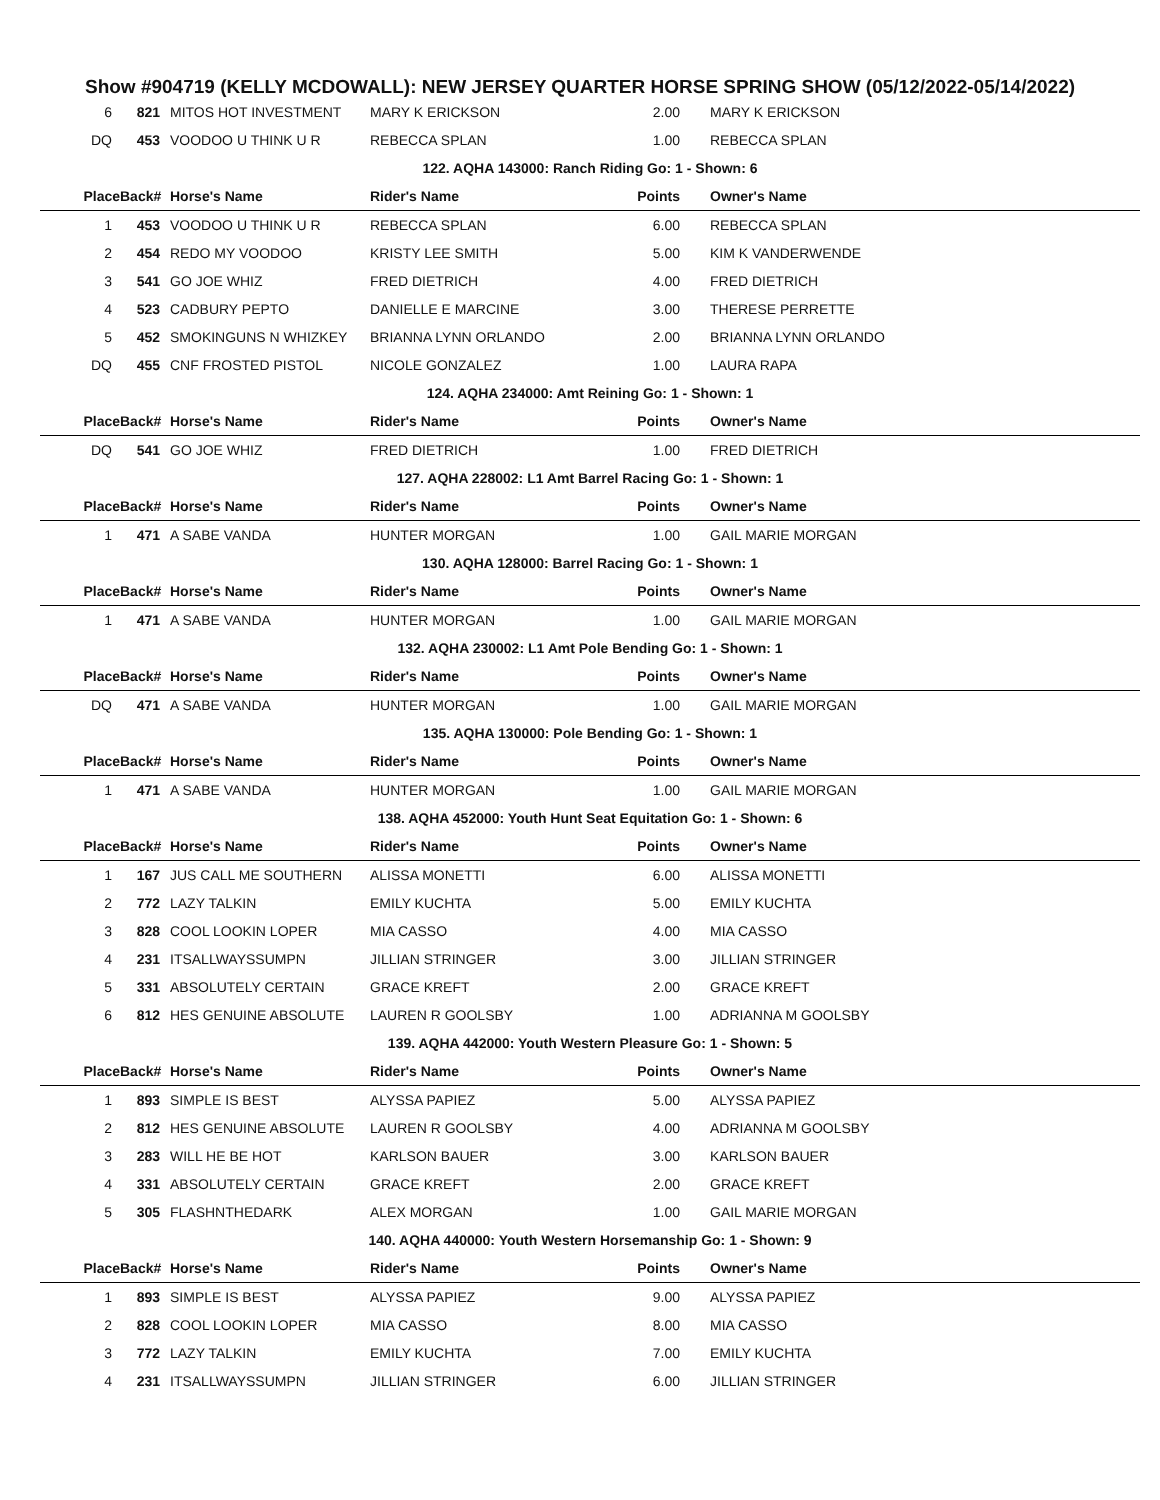Show #904719 (KELLY MCDOWALL): NEW JERSEY QUARTER HORSE SPRING SHOW (05/12/2022-05/14/2022)
| 6 | 821 | MITOS HOT INVESTMENT | MARY K ERICKSON | 2.00 | MARY K ERICKSON |
| DQ | 453 | VOODOO U THINK U R | REBECCA SPLAN | 1.00 | REBECCA SPLAN |
| 122. AQHA 143000: Ranch Riding Go: 1 - Shown: 6 | | | | | |
| Place | Back# | Horse's Name | Rider's Name | Points | Owner's Name |
| 1 | 453 | VOODOO U THINK U R | REBECCA SPLAN | 6.00 | REBECCA SPLAN |
| 2 | 454 | REDO MY VOODOO | KRISTY LEE SMITH | 5.00 | KIM K VANDERWENDE |
| 3 | 541 | GO JOE WHIZ | FRED DIETRICH | 4.00 | FRED DIETRICH |
| 4 | 523 | CADBURY PEPTO | DANIELLE E MARCINE | 3.00 | THERESE PERRETTE |
| 5 | 452 | SMOKINGUNS N WHIZKEY | BRIANNA LYNN ORLANDO | 2.00 | BRIANNA LYNN ORLANDO |
| DQ | 455 | CNF FROSTED PISTOL | NICOLE GONZALEZ | 1.00 | LAURA RAPA |
| 124. AQHA 234000: Amt Reining Go: 1 - Shown: 1 | | | | | |
| Place | Back# | Horse's Name | Rider's Name | Points | Owner's Name |
| DQ | 541 | GO JOE WHIZ | FRED DIETRICH | 1.00 | FRED DIETRICH |
| 127. AQHA 228002: L1 Amt Barrel Racing Go: 1 - Shown: 1 | | | | | |
| Place | Back# | Horse's Name | Rider's Name | Points | Owner's Name |
| 1 | 471 | A SABE VANDA | HUNTER MORGAN | 1.00 | GAIL MARIE MORGAN |
| 130. AQHA 128000: Barrel Racing Go: 1 - Shown: 1 | | | | | |
| Place | Back# | Horse's Name | Rider's Name | Points | Owner's Name |
| 1 | 471 | A SABE VANDA | HUNTER MORGAN | 1.00 | GAIL MARIE MORGAN |
| 132. AQHA 230002: L1 Amt Pole Bending Go: 1 - Shown: 1 | | | | | |
| Place | Back# | Horse's Name | Rider's Name | Points | Owner's Name |
| DQ | 471 | A SABE VANDA | HUNTER MORGAN | 1.00 | GAIL MARIE MORGAN |
| 135. AQHA 130000: Pole Bending Go: 1 - Shown: 1 | | | | | |
| Place | Back# | Horse's Name | Rider's Name | Points | Owner's Name |
| 1 | 471 | A SABE VANDA | HUNTER MORGAN | 1.00 | GAIL MARIE MORGAN |
| 138. AQHA 452000: Youth Hunt Seat Equitation Go: 1 - Shown: 6 | | | | | |
| Place | Back# | Horse's Name | Rider's Name | Points | Owner's Name |
| 1 | 167 | JUS CALL ME SOUTHERN | ALISSA MONETTI | 6.00 | ALISSA MONETTI |
| 2 | 772 | LAZY TALKIN | EMILY KUCHTA | 5.00 | EMILY KUCHTA |
| 3 | 828 | COOL LOOKIN LOPER | MIA CASSO | 4.00 | MIA CASSO |
| 4 | 231 | ITSALLWAYSSUMPN | JILLIAN STRINGER | 3.00 | JILLIAN STRINGER |
| 5 | 331 | ABSOLUTELY CERTAIN | GRACE KREFT | 2.00 | GRACE KREFT |
| 6 | 812 | HES GENUINE ABSOLUTE | LAUREN R GOOLSBY | 1.00 | ADRIANNA M GOOLSBY |
| 139. AQHA 442000: Youth Western Pleasure Go: 1 - Shown: 5 | | | | | |
| Place | Back# | Horse's Name | Rider's Name | Points | Owner's Name |
| 1 | 893 | SIMPLE IS BEST | ALYSSA PAPIEZ | 5.00 | ALYSSA PAPIEZ |
| 2 | 812 | HES GENUINE ABSOLUTE | LAUREN R GOOLSBY | 4.00 | ADRIANNA M GOOLSBY |
| 3 | 283 | WILL HE BE HOT | KARLSON BAUER | 3.00 | KARLSON BAUER |
| 4 | 331 | ABSOLUTELY CERTAIN | GRACE KREFT | 2.00 | GRACE KREFT |
| 5 | 305 | FLASHNTHEDARK | ALEX MORGAN | 1.00 | GAIL MARIE MORGAN |
| 140. AQHA 440000: Youth Western Horsemanship Go: 1 - Shown: 9 | | | | | |
| Place | Back# | Horse's Name | Rider's Name | Points | Owner's Name |
| 1 | 893 | SIMPLE IS BEST | ALYSSA PAPIEZ | 9.00 | ALYSSA PAPIEZ |
| 2 | 828 | COOL LOOKIN LOPER | MIA CASSO | 8.00 | MIA CASSO |
| 3 | 772 | LAZY TALKIN | EMILY KUCHTA | 7.00 | EMILY KUCHTA |
| 4 | 231 | ITSALLWAYSSUMPN | JILLIAN STRINGER | 6.00 | JILLIAN STRINGER |